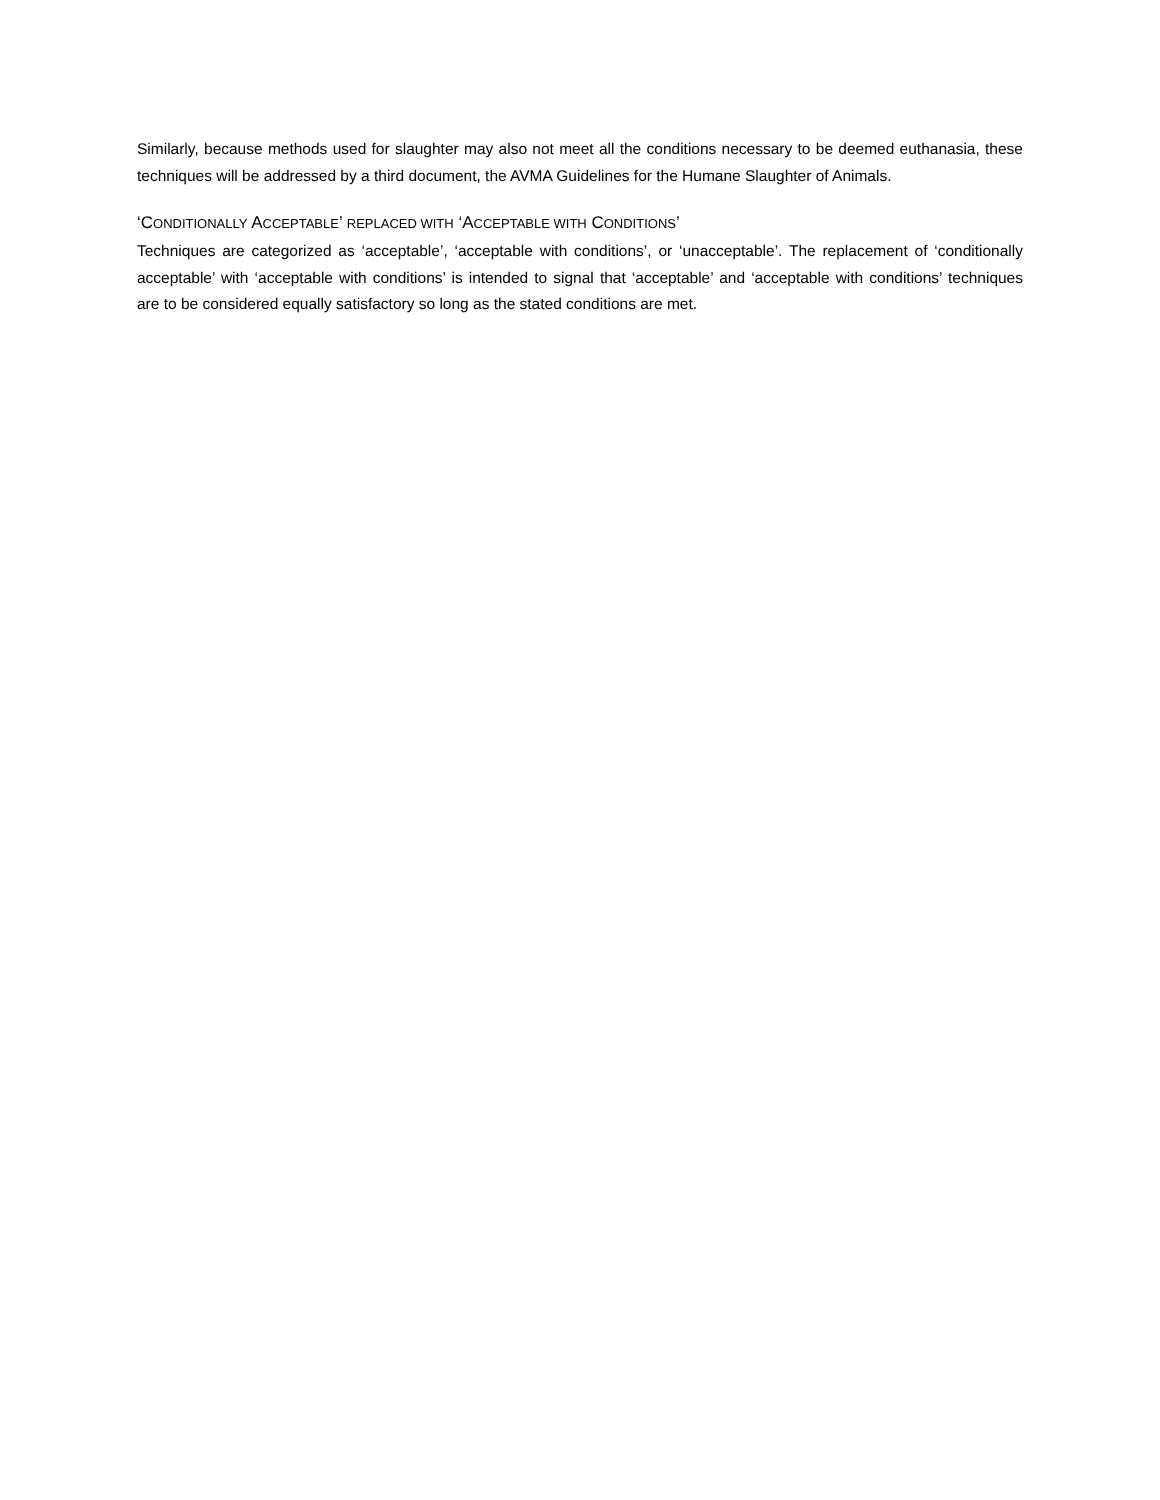Similarly, because methods used for slaughter may also not meet all the conditions necessary to be deemed euthanasia, these techniques will be addressed by a third document, the AVMA Guidelines for the Humane Slaughter of Animals.
‘CONDITIONALLY ACCEPTABLE’ REPLACED WITH ‘ACCEPTABLE WITH CONDITIONS’
Techniques are categorized as ‘acceptable’, ‘acceptable with conditions’, or ‘unacceptable’. The replacement of ‘conditionally acceptable’ with ‘acceptable with conditions’ is intended to signal that ‘acceptable’ and ‘acceptable with conditions’ techniques are to be considered equally satisfactory so long as the stated conditions are met.